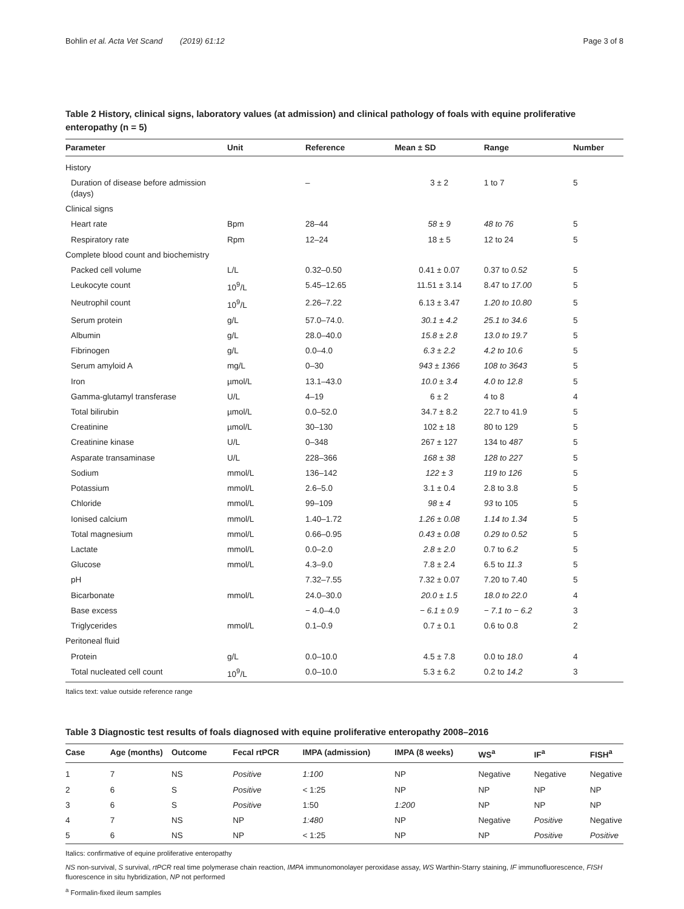Bohlin et al. Acta Vet Scand (2019) 61:12 Page 3 of 8
Table 2 History, clinical signs, laboratory values (at admission) and clinical pathology of foals with equine proliferative enteropathy (n = 5)
| Parameter | Unit | Reference | Mean ± SD | Range | Number |
| --- | --- | --- | --- | --- | --- |
| History | | | | | |
| Duration of disease before admission (days) | | – | 3 ± 2 | 1 to 7 | 5 |
| Clinical signs | | | | | |
| Heart rate | Bpm | 28–44 | 58 ± 9 | 48 to 76 | 5 |
| Respiratory rate | Rpm | 12–24 | 18 ± 5 | 12 to 24 | 5 |
| Complete blood count and biochemistry | | | | | |
| Packed cell volume | L/L | 0.32–0.50 | 0.41 ± 0.07 | 0.37 to 0.52 | 5 |
| Leukocyte count | 10<sup>9</sup>/L | 5.45–12.65 | 11.51 ± 3.14 | 8.47 to 17.00 | 5 |
| Neutrophil count | 10<sup>9</sup>/L | 2.26–7.22 | 6.13 ± 3.47 | 1.20 to 10.80 | 5 |
| Serum protein | g/L | 57.0–74.0. | 30.1 ± 4.2 | 25.1 to 34.6 | 5 |
| Albumin | g/L | 28.0–40.0 | 15.8 ± 2.8 | 13.0 to 19.7 | 5 |
| Fibrinogen | g/L | 0.0–4.0 | 6.3 ± 2.2 | 4.2 to 10.6 | 5 |
| Serum amyloid A | mg/L | 0–30 | 943 ± 1366 | 108 to 3643 | 5 |
| Iron | µmol/L | 13.1–43.0 | 10.0 ± 3.4 | 4.0 to 12.8 | 5 |
| Gamma-glutamyl transferase | U/L | 4–19 | 6 ± 2 | 4 to 8 | 4 |
| Total bilirubin | µmol/L | 0.0–52.0 | 34.7 ± 8.2 | 22.7 to 41.9 | 5 |
| Creatinine | µmol/L | 30–130 | 102 ± 18 | 80 to 129 | 5 |
| Creatinine kinase | U/L | 0–348 | 267 ± 127 | 134 to 487 | 5 |
| Asparate transaminase | U/L | 228–366 | 168 ± 38 | 128 to 227 | 5 |
| Sodium | mmol/L | 136–142 | 122 ± 3 | 119 to 126 | 5 |
| Potassium | mmol/L | 2.6–5.0 | 3.1 ± 0.4 | 2.8 to 3.8 | 5 |
| Chloride | mmol/L | 99–109 | 98 ± 4 | 93 to 105 | 5 |
| Ionised calcium | mmol/L | 1.40–1.72 | 1.26 ± 0.08 | 1.14 to 1.34 | 5 |
| Total magnesium | mmol/L | 0.66–0.95 | 0.43 ± 0.08 | 0.29 to 0.52 | 5 |
| Lactate | mmol/L | 0.0–2.0 | 2.8 ± 2.0 | 0.7 to 6.2 | 5 |
| Glucose | mmol/L | 4.3–9.0 | 7.8 ± 2.4 | 6.5 to 11.3 | 5 |
| pH | | 7.32–7.55 | 7.32 ± 0.07 | 7.20 to 7.40 | 5 |
| Bicarbonate | mmol/L | 24.0–30.0 | 20.0 ± 1.5 | 18.0 to 22.0 | 4 |
| Base excess | | − 4.0–4.0 | − 6.1 ± 0.9 | − 7.1 to − 6.2 | 3 |
| Triglycerides | mmol/L | 0.1–0.9 | 0.7 ± 0.1 | 0.6 to 0.8 | 2 |
| Peritoneal fluid | | | | | |
| Protein | g/L | 0.0–10.0 | 4.5 ± 7.8 | 0.0 to 18.0 | 4 |
| Total nucleated cell count | 10<sup>9</sup>/L | 0.0–10.0 | 5.3 ± 6.2 | 0.2 to 14.2 | 3 |
Italics text: value outside reference range
Table 3 Diagnostic test results of foals diagnosed with equine proliferative enteropathy 2008–2016
| Case | Age (months) | Outcome | Fecal rtPCR | IMPA (admission) | IMPA (8 weeks) | WS<sup>a</sup> | IF<sup>a</sup> | FISH<sup>a</sup> |
| --- | --- | --- | --- | --- | --- | --- | --- | --- |
| 1 | 7 | NS | Positive | 1:100 | NP | Negative | Negative | Negative |
| 2 | 6 | S | Positive | < 1:25 | NP | NP | NP | NP |
| 3 | 6 | S | Positive | 1:50 | 1:200 | NP | NP | NP |
| 4 | 7 | NS | NP | 1:480 | NP | Negative | Positive | Negative |
| 5 | 6 | NS | NP | < 1:25 | NP | NP | Positive | Positive |
Italics: confirmative of equine proliferative enteropathy
NS non-survival, S survival, rtPCR real time polymerase chain reaction, IMPA immunomonolayer peroxidase assay, WS Warthin-Starry staining, IF immunofluorescence, FISH fluorescence in situ hybridization, NP not performed
<sup>a</sup> Formalin-fixed ileum samples